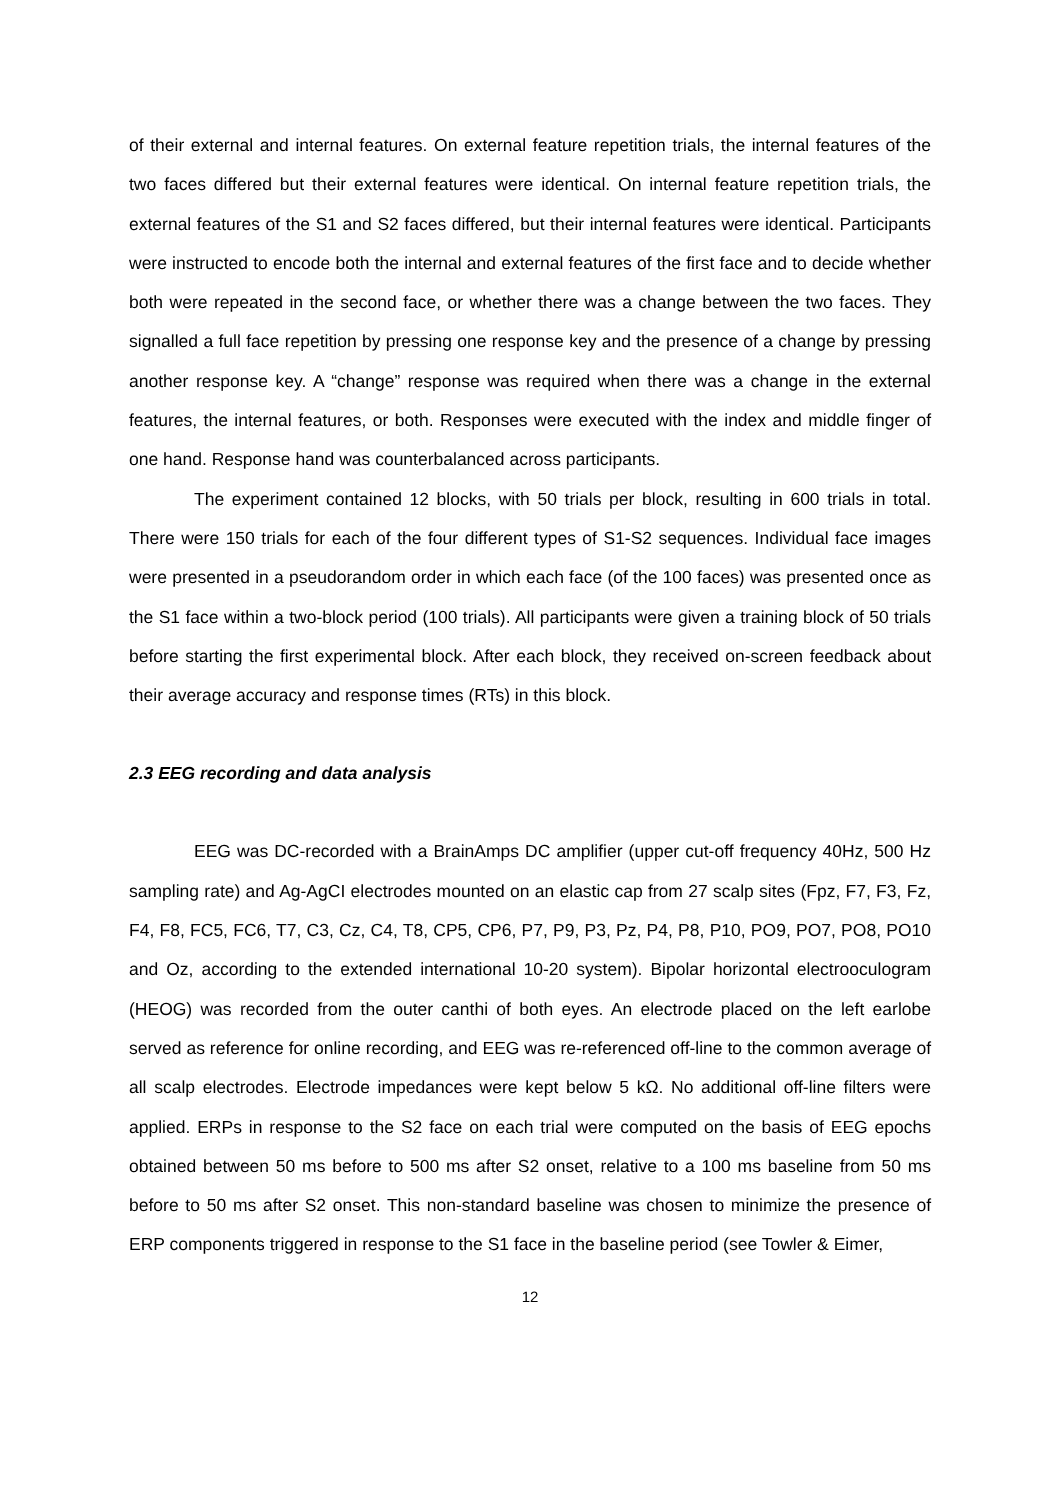of their external and internal features. On external feature repetition trials, the internal features of the two faces differed but their external features were identical. On internal feature repetition trials, the external features of the S1 and S2 faces differed, but their internal features were identical. Participants were instructed to encode both the internal and external features of the first face and to decide whether both were repeated in the second face, or whether there was a change between the two faces. They signalled a full face repetition by pressing one response key and the presence of a change by pressing another response key. A “change” response was required when there was a change in the external features, the internal features, or both. Responses were executed with the index and middle finger of one hand. Response hand was counterbalanced across participants.
The experiment contained 12 blocks, with 50 trials per block, resulting in 600 trials in total. There were 150 trials for each of the four different types of S1-S2 sequences. Individual face images were presented in a pseudorandom order in which each face (of the 100 faces) was presented once as the S1 face within a two-block period (100 trials). All participants were given a training block of 50 trials before starting the first experimental block. After each block, they received on-screen feedback about their average accuracy and response times (RTs) in this block.
2.3 EEG recording and data analysis
EEG was DC-recorded with a BrainAmps DC amplifier (upper cut-off frequency 40Hz, 500 Hz sampling rate) and Ag-AgCI electrodes mounted on an elastic cap from 27 scalp sites (Fpz, F7, F3, Fz, F4, F8, FC5, FC6, T7, C3, Cz, C4, T8, CP5, CP6, P7, P9, P3, Pz, P4, P8, P10, PO9, PO7, PO8, PO10 and Oz, according to the extended international 10-20 system). Bipolar horizontal electrooculogram (HEOG) was recorded from the outer canthi of both eyes. An electrode placed on the left earlobe served as reference for online recording, and EEG was re-referenced off-line to the common average of all scalp electrodes. Electrode impedances were kept below 5 kΩ. No additional off-line filters were applied. ERPs in response to the S2 face on each trial were computed on the basis of EEG epochs obtained between 50 ms before to 500 ms after S2 onset, relative to a 100 ms baseline from 50 ms before to 50 ms after S2 onset. This non-standard baseline was chosen to minimize the presence of ERP components triggered in response to the S1 face in the baseline period (see Towler & Eimer,
12